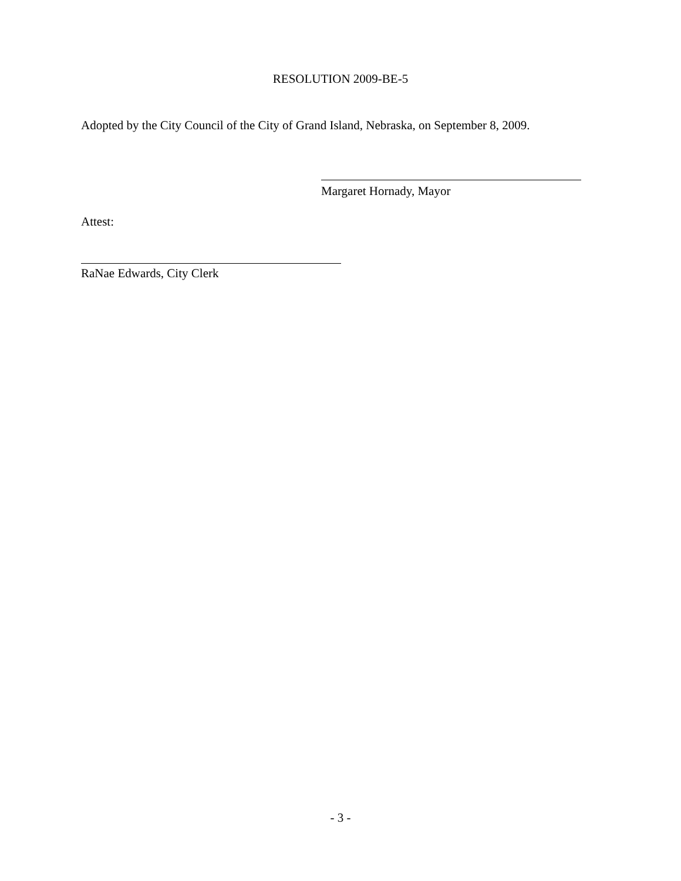RESOLUTION 2009-BE-5
Adopted by the City Council of the City of Grand Island, Nebraska, on September 8, 2009.
Margaret Hornady, Mayor
Attest:
RaNae Edwards, City Clerk
- 3 -